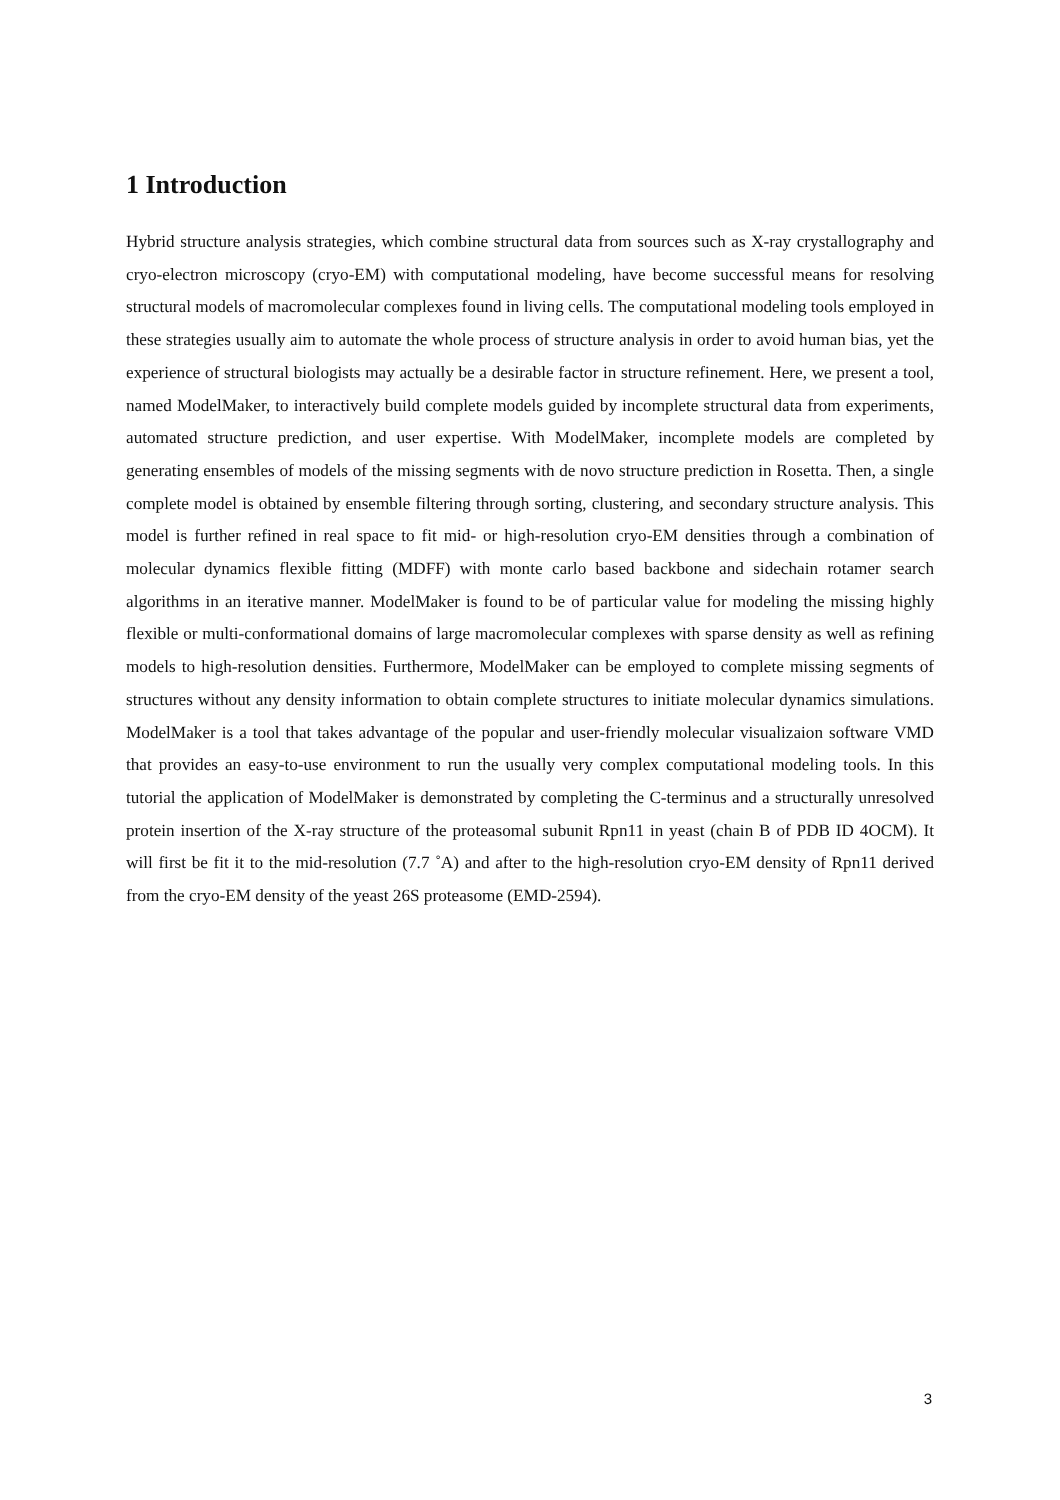1 Introduction
Hybrid structure analysis strategies, which combine structural data from sources such as X-ray crystallography and cryo-electron microscopy (cryo-EM) with computational modeling, have become successful means for resolving structural models of macromolecular complexes found in living cells. The computational modeling tools employed in these strategies usually aim to automate the whole process of structure analysis in order to avoid human bias, yet the experience of structural biologists may actually be a desirable factor in structure refinement. Here, we present a tool, named ModelMaker, to interactively build complete models guided by incomplete structural data from experiments, automated structure prediction, and user expertise. With ModelMaker, incomplete models are completed by generating ensembles of models of the missing segments with de novo structure prediction in Rosetta. Then, a single complete model is obtained by ensemble filtering through sorting, clustering, and secondary structure analysis. This model is further refined in real space to fit mid- or high-resolution cryo-EM densities through a combination of molecular dynamics flexible fitting (MDFF) with monte carlo based backbone and sidechain rotamer search algorithms in an iterative manner. ModelMaker is found to be of particular value for modeling the missing highly flexible or multi-conformational domains of large macromolecular complexes with sparse density as well as refining models to high-resolution densities. Furthermore, ModelMaker can be employed to complete missing segments of structures without any density information to obtain complete structures to initiate molecular dynamics simulations. ModelMaker is a tool that takes advantage of the popular and user-friendly molecular visualizaion software VMD that provides an easy-to-use environment to run the usually very complex computational modeling tools. In this tutorial the application of ModelMaker is demonstrated by completing the C-terminus and a structurally unresolved protein insertion of the X-ray structure of the proteasomal subunit Rpn11 in yeast (chain B of PDB ID 4OCM). It will first be fit it to the mid-resolution (7.7 ˚A) and after to the high-resolution cryo-EM density of Rpn11 derived from the cryo-EM density of the yeast 26S proteasome (EMD-2594).
3